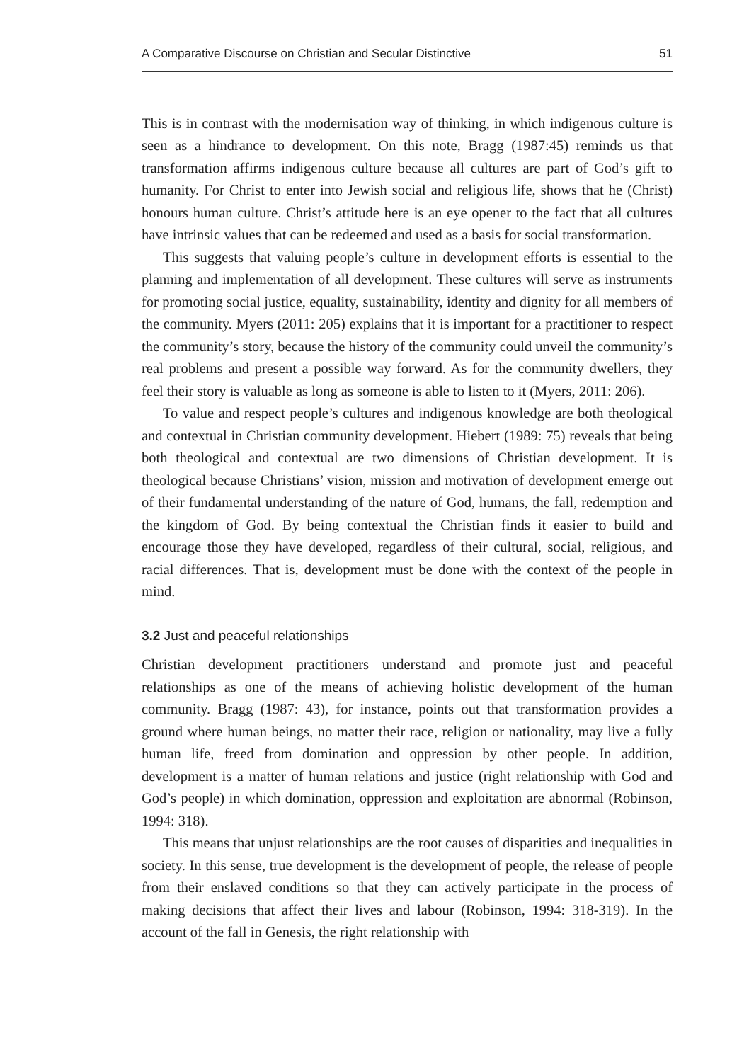A Comparative Discourse on Christian and Secular Distinctive 51
This is in contrast with the modernisation way of thinking, in which indigenous culture is seen as a hindrance to development. On this note, Bragg (1987:45) reminds us that transformation affirms indigenous culture because all cultures are part of God’s gift to humanity. For Christ to enter into Jewish social and religious life, shows that he (Christ) honours human culture. Christ’s attitude here is an eye opener to the fact that all cultures have intrinsic values that can be redeemed and used as a basis for social transformation.
This suggests that valuing people’s culture in development efforts is essential to the planning and implementation of all development. These cultures will serve as instruments for promoting social justice, equality, sustainability, identity and dignity for all members of the community. Myers (2011: 205) explains that it is important for a practitioner to respect the community’s story, because the history of the community could unveil the community’s real problems and present a possible way forward. As for the community dwellers, they feel their story is valuable as long as someone is able to listen to it (Myers, 2011: 206).
To value and respect people’s cultures and indigenous knowledge are both theological and contextual in Christian community development. Hiebert (1989: 75) reveals that being both theological and contextual are two dimensions of Christian development. It is theological because Christians’ vision, mission and motivation of development emerge out of their fundamental understanding of the nature of God, humans, the fall, redemption and the kingdom of God. By being contextual the Christian finds it easier to build and encourage those they have developed, regardless of their cultural, social, religious, and racial differences. That is, development must be done with the context of the people in mind.
3.2 Just and peaceful relationships
Christian development practitioners understand and promote just and peaceful relationships as one of the means of achieving holistic development of the human community. Bragg (1987: 43), for instance, points out that transformation provides a ground where human beings, no matter their race, religion or nationality, may live a fully human life, freed from domination and oppression by other people. In addition, development is a matter of human relations and justice (right relationship with God and God’s people) in which domination, oppression and exploitation are abnormal (Robinson, 1994: 318).
This means that unjust relationships are the root causes of disparities and inequalities in society. In this sense, true development is the development of people, the release of people from their enslaved conditions so that they can actively participate in the process of making decisions that affect their lives and labour (Robinson, 1994: 318-319). In the account of the fall in Genesis, the right relationship with